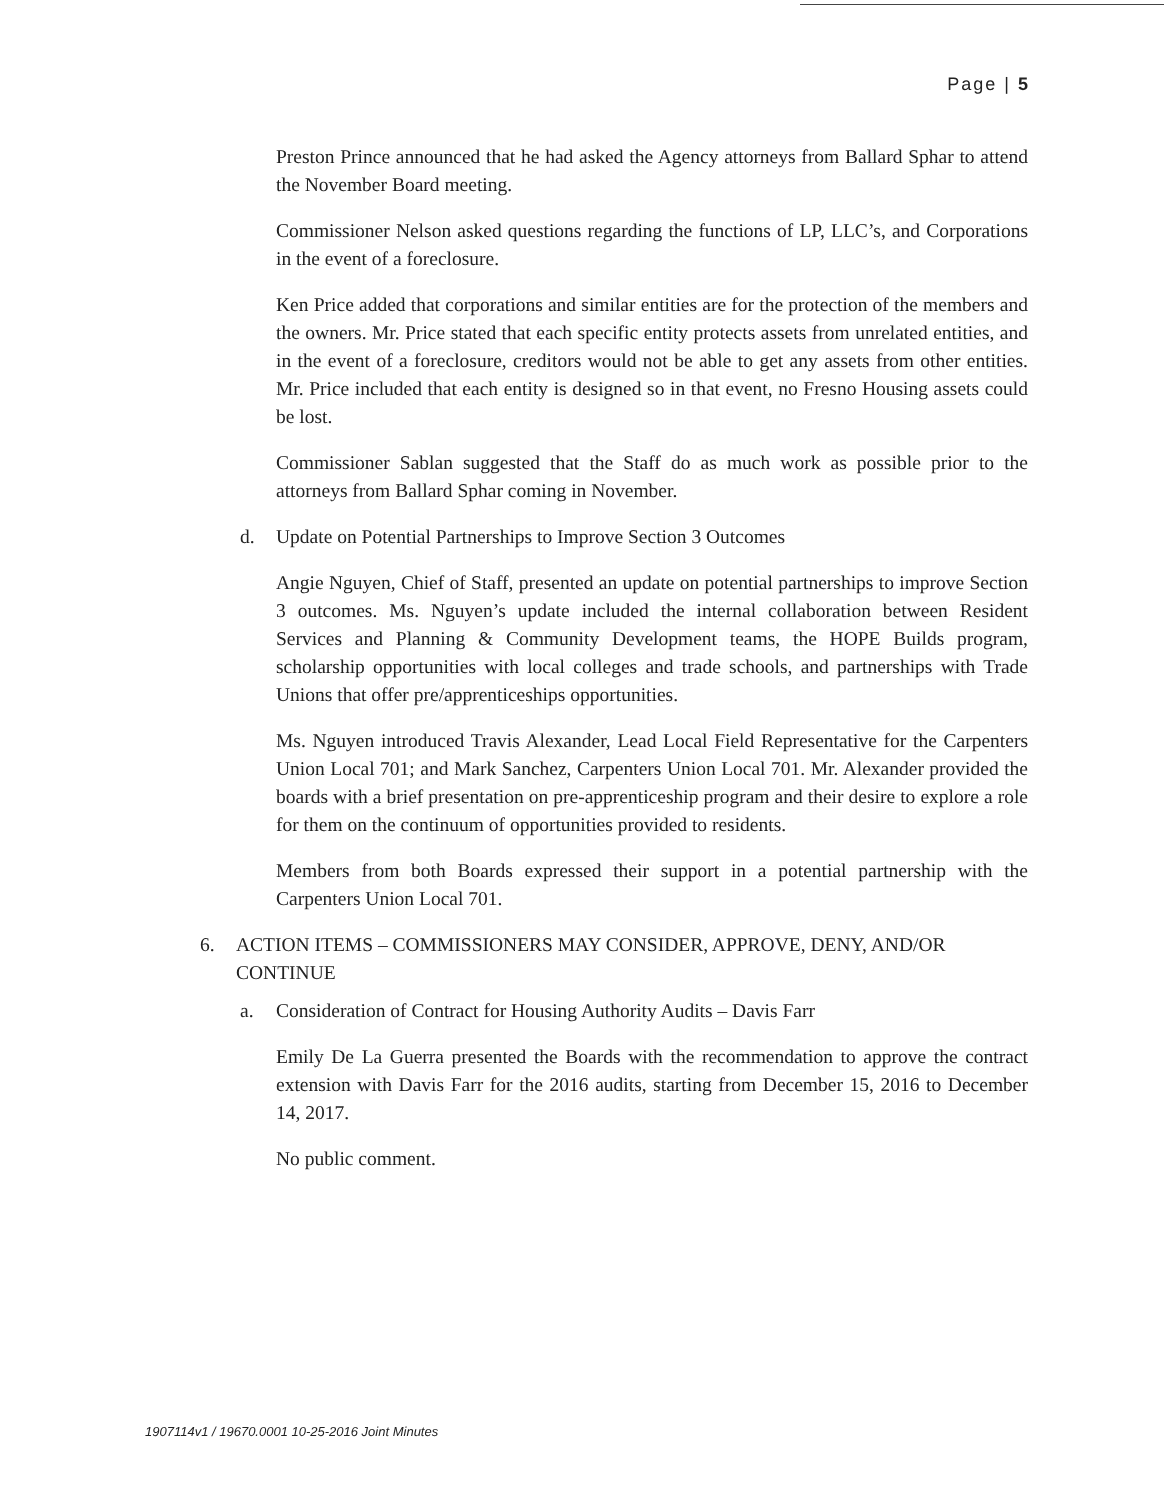Page | 5
Preston Prince announced that he had asked the Agency attorneys from Ballard Sphar to attend the November Board meeting.
Commissioner Nelson asked questions regarding the functions of LP, LLC’s, and Corporations in the event of a foreclosure.
Ken Price added that corporations and similar entities are for the protection of the members and the owners. Mr. Price stated that each specific entity protects assets from unrelated entities, and in the event of a foreclosure, creditors would not be able to get any assets from other entities. Mr. Price included that each entity is designed so in that event, no Fresno Housing assets could be lost.
Commissioner Sablan suggested that the Staff do as much work as possible prior to the attorneys from Ballard Sphar coming in November.
d. Update on Potential Partnerships to Improve Section 3 Outcomes
Angie Nguyen, Chief of Staff, presented an update on potential partnerships to improve Section 3 outcomes. Ms. Nguyen’s update included the internal collaboration between Resident Services and Planning & Community Development teams, the HOPE Builds program, scholarship opportunities with local colleges and trade schools, and partnerships with Trade Unions that offer pre/apprenticeships opportunities.
Ms. Nguyen introduced Travis Alexander, Lead Local Field Representative for the Carpenters Union Local 701; and Mark Sanchez, Carpenters Union Local 701. Mr. Alexander provided the boards with a brief presentation on pre-apprenticeship program and their desire to explore a role for them on the continuum of opportunities provided to residents.
Members from both Boards expressed their support in a potential partnership with the Carpenters Union Local 701.
6. ACTION ITEMS – COMMISSIONERS MAY CONSIDER, APPROVE, DENY, AND/OR
CONTINUE
a. Consideration of Contract for Housing Authority Audits – Davis Farr
Emily De La Guerra presented the Boards with the recommendation to approve the contract extension with Davis Farr for the 2016 audits, starting from December 15, 2016 to December 14, 2017.
No public comment.
1907114v1 / 19670.0001 10-25-2016 Joint Minutes